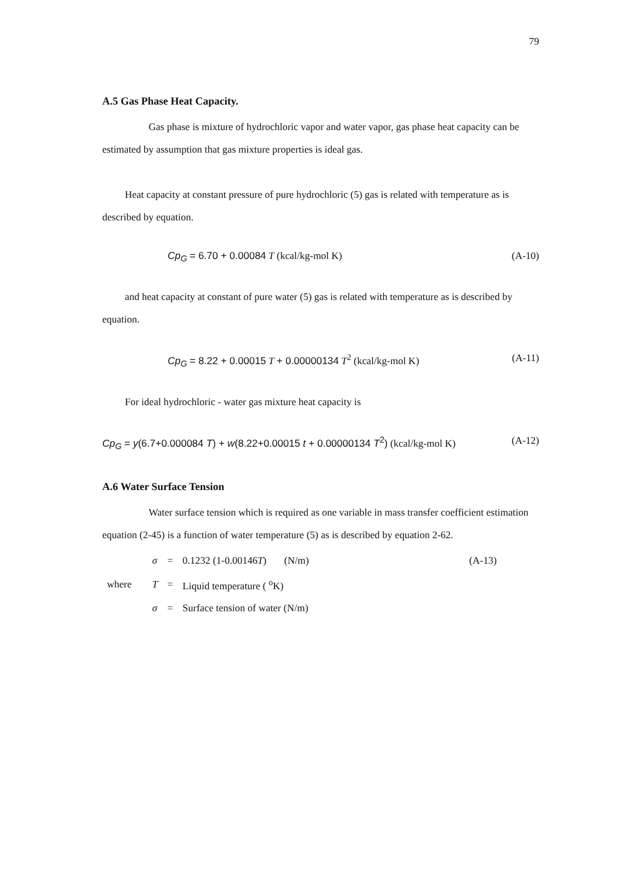79
A.5 Gas Phase Heat Capacity.
Gas phase is mixture of hydrochloric vapor and water vapor, gas phase heat capacity can be estimated by assumption that gas mixture properties is ideal gas.
Heat capacity at constant pressure of pure hydrochloric (5) gas is related with temperature as is described by equation.
Cp<sub>G</sub> = 6.70 + 0.00084 T (kcal/kg-mol K) (A-10)
and heat capacity at constant of pure water (5) gas is related with temperature as is described by equation.
Cp<sub>G</sub> = 8.22 + 0.00015 T + 0.00000134 T<sup>2</sup> (kcal/kg-mol K) (A-11)
For ideal hydrochloric - water gas mixture heat capacity is
Cp<sub>G</sub> = y(6.7+0.000084 T) + w(8.22+0.00015 t + 0.00000134 T<sup>2</sup>) (kcal/kg-mol K) (A-12)
A.6 Water Surface Tension
Water surface tension which is required as one variable in mass transfer coefficient estimation equation (2-45) is a function of water temperature (5) as is described by equation 2-62.
| | σ | = | 0.1232 (1-0.00146 T ) (N/m) | (A-13) |
| where | T | = | Liquid temperature ( <sup>o</sup>K) | |
| | σ | = | Surface tension of water (N/m) | |